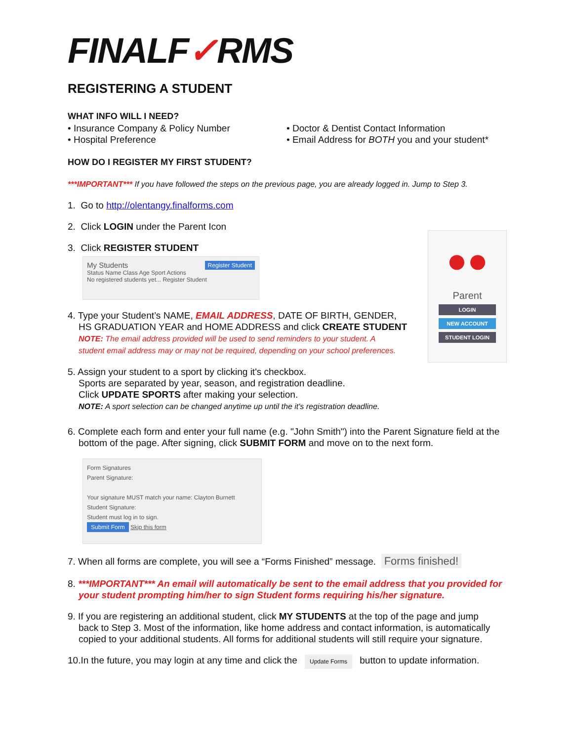FINALF✓RMS
REGISTERING A STUDENT
WHAT INFO WILL I NEED?
• Insurance Company & Policy Number
• Hospital Preference
• Doctor & Dentist Contact Information
• Email Address for BOTH you and your student*
HOW DO I REGISTER MY FIRST STUDENT?
***IMPORTANT*** If you have followed the steps on the previous page, you are already logged in. Jump to Step 3.
1. Go to http://olentangy.finalforms.com
2. Click LOGIN under the Parent Icon
3. Click REGISTER STUDENT
My Students Register Student
Status Name Class Age Sport Actions
No registered students yet... Register Student
●●
Parent
LOGIN
NEW ACCOUNT
STUDENT LOGIN
4. Type your Student’s NAME, EMAIL ADDRESS, DATE OF BIRTH, GENDER,
HS GRADUATION YEAR and HOME ADDRESS and click CREATE STUDENT
NOTE: The email address provided will be used to send reminders to your student. A
student email address may or may not be required, depending on your school preferences.
5. Assign your student to a sport by clicking it's checkbox.
Sports are separated by year, season, and registration deadline.
Click UPDATE SPORTS after making your selection.
NOTE: A sport selection can be changed anytime up until the it's registration deadline.
6. Complete each form and enter your full name (e.g. "John Smith") into the Parent Signature field at the
bottom of the page. After signing, click SUBMIT FORM and move on to the next form.
Form Signatures
Parent Signature:
Your signature MUST match your name: Clayton Burnett
Student Signature:
Student must log in to sign.
Submit Form Skip this form
7. When all forms are complete, you will see a “Forms Finished” message. Forms finished!
8. ***IMPORTANT*** An email will automatically be sent to the email address that you provided for
your student prompting him/her to sign Student forms requiring his/her signature.
9. If you are registering an additional student, click MY STUDENTS at the top of the page and jump
back to Step 3. Most of the information, like home address and contact information, is automatically
copied to your additional students. All forms for additional students will still require your signature.
10.In the future, you may login at any time and click the Update Forms button to update information.